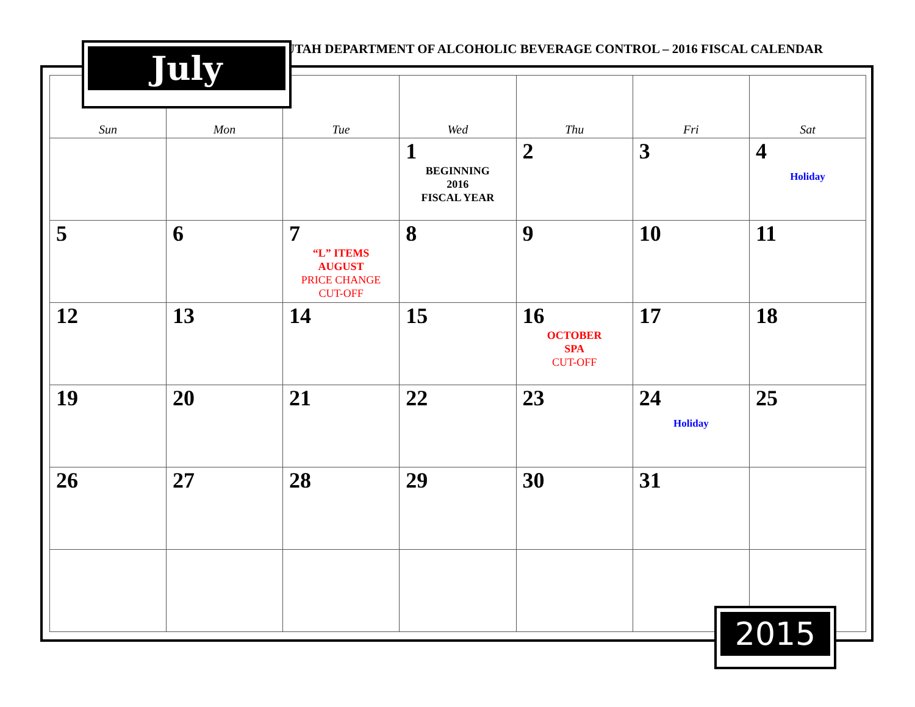July
UTAH DEPARTMENT OF ALCOHOLIC BEVERAGE CONTROL – 2016 FISCAL CALENDAR
| Sun | Mon | Tue | Wed | Thu | Fri | Sat |
| --- | --- | --- | --- | --- | --- | --- |
| | | | 1 BEGINNING 2016 FISCAL YEAR | 2 | 3 | 4 Holiday |
| 5 | 6 | 7 “L” ITEMS AUGUST PRICE CHANGE CUT-OFF | 8 | 9 | 10 | 11 |
| 12 | 13 | 14 | 15 | 16 OCTOBER SPA CUT-OFF | 17 | 18 |
| 19 | 20 | 21 | 22 | 23 | 24 Holiday | 25 |
| 26 | 27 | 28 | 29 | 30 | 31 | |
2015